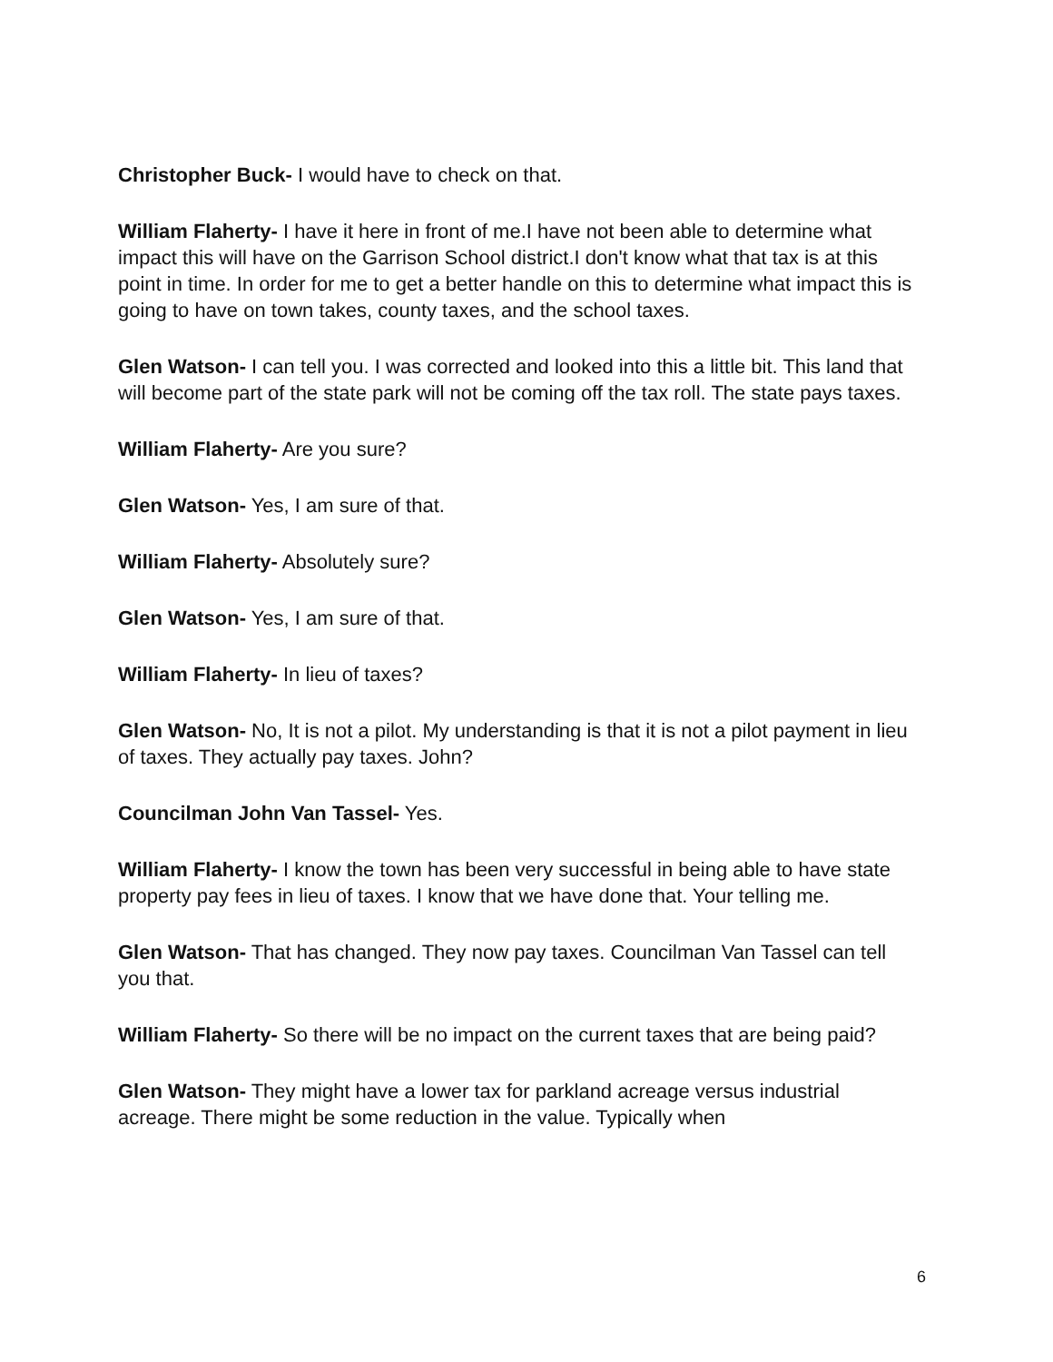Christopher Buck- I would have to check on that.
William Flaherty- I have it here in front of me.I have not been able to determine what impact this will have on the Garrison School district.I don't know what that tax is at this point in time. In order for me to get a better handle on this to determine what impact this is going to have on town takes, county taxes, and the school taxes.
Glen Watson- I can tell you. I was corrected and looked into this a little bit. This land that will become part of the state park will not be coming off the tax roll. The state pays taxes.
William Flaherty- Are you sure?
Glen Watson- Yes, I am sure of that.
William Flaherty- Absolutely sure?
Glen Watson- Yes, I am sure of that.
William Flaherty- In lieu of taxes?
Glen Watson- No, It is not a pilot. My understanding is that it is not a pilot payment in lieu of taxes. They actually pay taxes. John?
Councilman John Van Tassel- Yes.
William Flaherty- I know the town has been very successful in being able to have state property pay fees in lieu of taxes. I know that we have done that. Your telling me.
Glen Watson- That has changed. They now pay taxes. Councilman Van Tassel can tell you that.
William Flaherty- So there will be no impact on the current taxes that are being paid?
Glen Watson- They might have a lower tax for parkland acreage versus industrial acreage. There might be some reduction in the value. Typically when
6